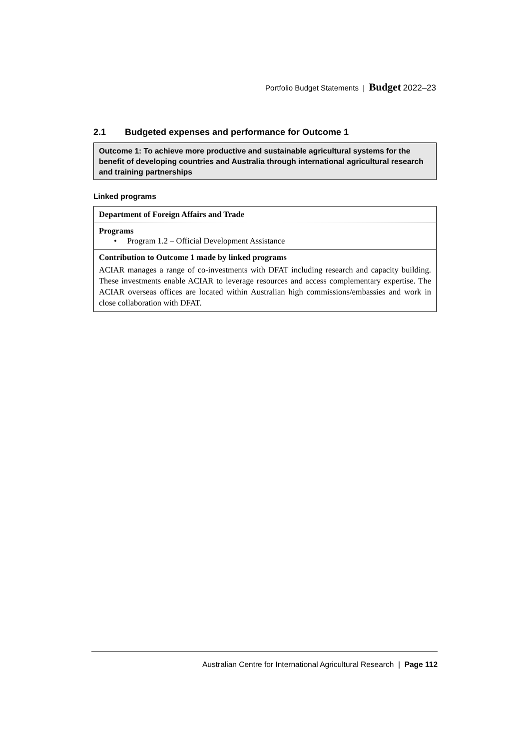Portfolio Budget Statements | Budget 2022–23
2.1 Budgeted expenses and performance for Outcome 1
Outcome 1: To achieve more productive and sustainable agricultural systems for the benefit of developing countries and Australia through international agricultural research and training partnerships
Linked programs
| Department of Foreign Affairs and Trade |
| Programs • Program 1.2 – Official Development Assistance |
| Contribution to Outcome 1 made by linked programs ACIAR manages a range of co-investments with DFAT including research and capacity building. These investments enable ACIAR to leverage resources and access complementary expertise. The ACIAR overseas offices are located within Australian high commissions/embassies and work in close collaboration with DFAT. |
Australian Centre for International Agricultural Research | Page 112